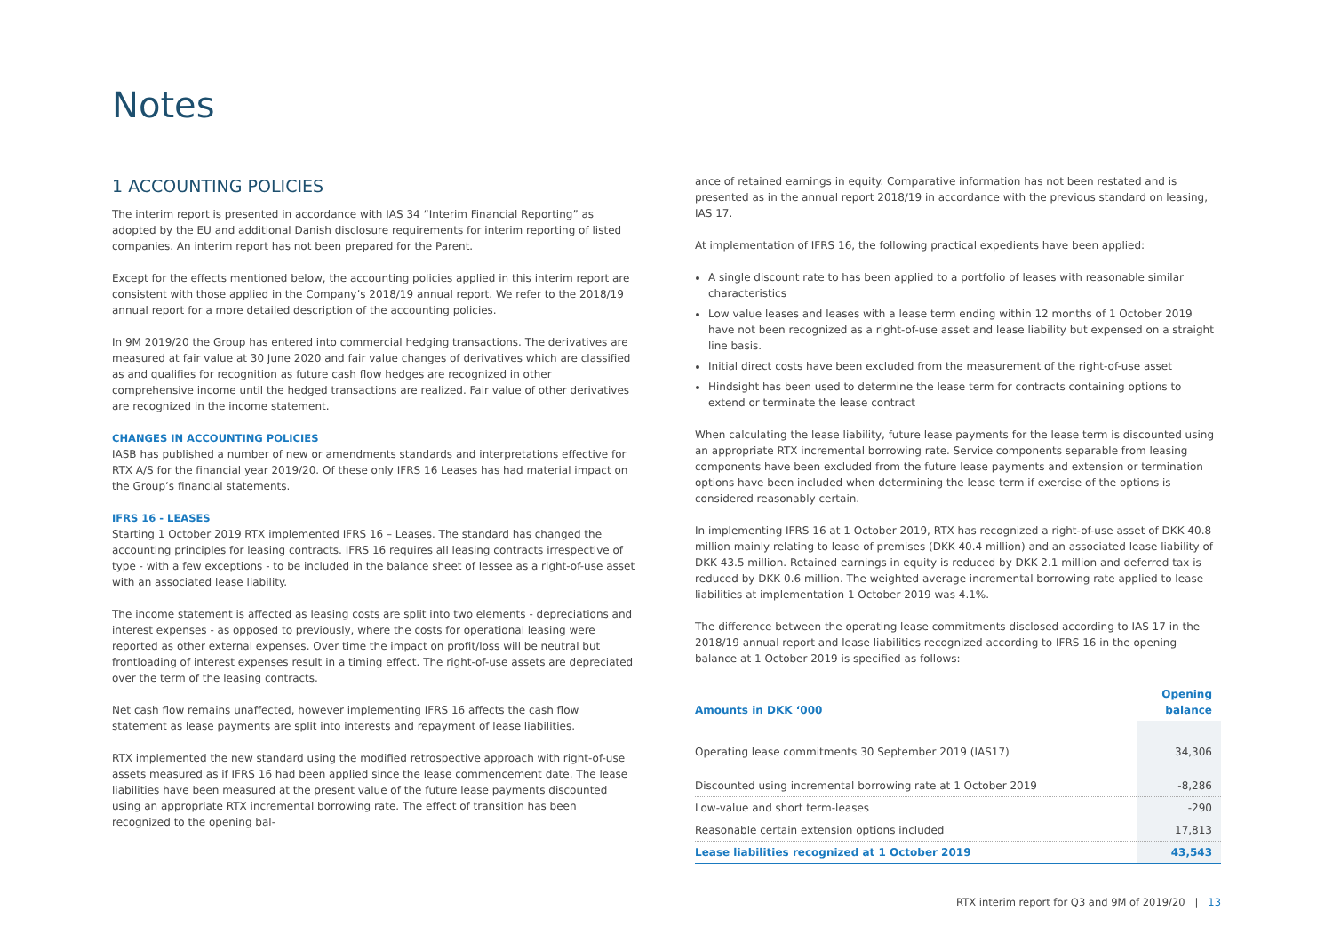Notes
1 ACCOUNTING POLICIES
The interim report is presented in accordance with IAS 34 “Interim Financial Reporting” as adopted by the EU and additional Danish disclosure requirements for interim reporting of listed companies. An interim report has not been prepared for the Parent.
Except for the effects mentioned below, the accounting policies applied in this interim report are consistent with those applied in the Company’s 2018/19 annual report. We refer to the 2018/19 annual report for a more detailed description of the accounting policies.
In 9M 2019/20 the Group has entered into commercial hedging transactions. The derivatives are measured at fair value at 30 June 2020 and fair value changes of derivatives which are classified as and qualifies for recognition as future cash flow hedges are recognized in other comprehensive income until the hedged transactions are realized. Fair value of other derivatives are recognized in the income statement.
CHANGES IN ACCOUNTING POLICIES
IASB has published a number of new or amendments standards and interpretations effective for RTX A/S for the financial year 2019/20. Of these only IFRS 16 Leases has had material impact on the Group’s financial statements.
IFRS 16 - LEASES
Starting 1 October 2019 RTX implemented IFRS 16 – Leases. The standard has changed the accounting principles for leasing contracts. IFRS 16 requires all leasing contracts irrespective of type - with a few exceptions - to be included in the balance sheet of lessee as a right-of-use asset with an associated lease liability.
The income statement is affected as leasing costs are split into two elements - depreciations and interest expenses - as opposed to previously, where the costs for operational leasing were reported as other external expenses. Over time the impact on profit/loss will be neutral but frontloading of interest expenses result in a timing effect. The right-of-use assets are depreciated over the term of the leasing contracts.
Net cash flow remains unaffected, however implementing IFRS 16 affects the cash flow statement as lease payments are split into interests and repayment of lease liabilities.
RTX implemented the new standard using the modified retrospective approach with right-of-use assets measured as if IFRS 16 had been applied since the lease commencement date. The lease liabilities have been measured at the present value of the future lease payments discounted using an appropriate RTX incremental borrowing rate. The effect of transition has been recognized to the opening bal-
ance of retained earnings in equity. Comparative information has not been restated and is presented as in the annual report 2018/19 in accordance with the previous standard on leasing, IAS 17.
At implementation of IFRS 16, the following practical expedients have been applied:
A single discount rate to has been applied to a portfolio of leases with reasonable similar characteristics
Low value leases and leases with a lease term ending within 12 months of 1 October 2019 have not been recognized as a right-of-use asset and lease liability but expensed on a straight line basis.
Initial direct costs have been excluded from the measurement of the right-of-use asset
Hindsight has been used to determine the lease term for contracts containing options to extend or terminate the lease contract
When calculating the lease liability, future lease payments for the lease term is discounted using an appropriate RTX incremental borrowing rate. Service components separable from leasing components have been excluded from the future lease payments and extension or termination options have been included when determining the lease term if exercise of the options is considered reasonably certain.
In implementing IFRS 16 at 1 October 2019, RTX has recognized a right-of-use asset of DKK 40.8 million mainly relating to lease of premises (DKK 40.4 million) and an associated lease liability of DKK 43.5 million. Retained earnings in equity is reduced by DKK 2.1 million and deferred tax is reduced by DKK 0.6 million. The weighted average incremental borrowing rate applied to lease liabilities at implementation 1 October 2019 was 4.1%.
The difference between the operating lease commitments disclosed according to IAS 17 in the 2018/19 annual report and lease liabilities recognized according to IFRS 16 in the opening balance at 1 October 2019 is specified as follows:
| Amounts in DKK ‘000 | Opening balance |
| --- | --- |
| Operating lease commitments 30 September 2019 (IAS17) | 34,306 |
| Discounted using incremental borrowing rate at 1 October 2019 | -8,286 |
| Low-value and short term-leases | -290 |
| Reasonable certain extension options included | 17,813 |
| Lease liabilities recognized at 1 October 2019 | 43,543 |
RTX interim report for Q3 and 9M of 2019/20 | 13